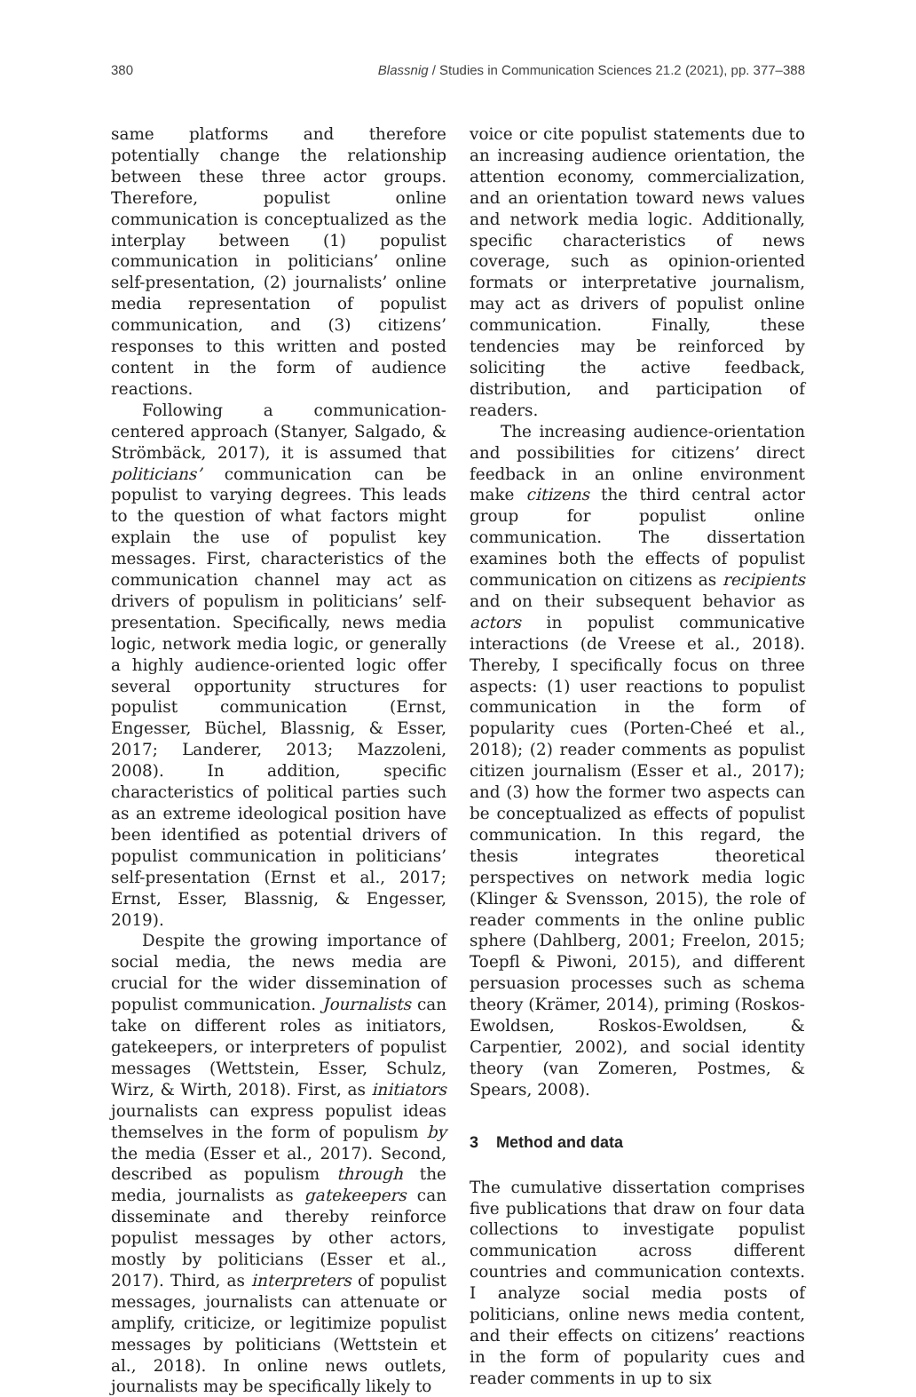380 Blassnig / Studies in Communication Sciences 21.2 (2021), pp. 377–388
same platforms and therefore potentially change the relationship between these three actor groups. Therefore, populist online communication is conceptualized as the interplay between (1) populist communication in politicians’ online self-presentation, (2) journalists’ online media representation of populist communication, and (3) citizens’ responses to this written and posted content in the form of audience reactions.
Following a communication-centered approach (Stanyer, Salgado, & Strömbäck, 2017), it is assumed that politicians’ communication can be populist to varying degrees. This leads to the question of what factors might explain the use of populist key messages. First, characteristics of the communication channel may act as drivers of populism in politicians’ self-presentation. Specifically, news media logic, network media logic, or generally a highly audience-oriented logic offer several opportunity structures for populist communication (Ernst, Engesser, Büchel, Blassnig, & Esser, 2017; Landerer, 2013; Mazzoleni, 2008). In addition, specific characteristics of political parties such as an extreme ideological position have been identified as potential drivers of populist communication in politicians’ self-presentation (Ernst et al., 2017; Ernst, Esser, Blassnig, & Engesser, 2019).
Despite the growing importance of social media, the news media are crucial for the wider dissemination of populist communication. Journalists can take on different roles as initiators, gatekeepers, or interpreters of populist messages (Wettstein, Esser, Schulz, Wirz, & Wirth, 2018). First, as initiators journalists can express populist ideas themselves in the form of populism by the media (Esser et al., 2017). Second, described as populism through the media, journalists as gatekeepers can disseminate and thereby reinforce populist messages by other actors, mostly by politicians (Esser et al., 2017). Third, as interpreters of populist messages, journalists can attenuate or amplify, criticize, or legitimize populist messages by politicians (Wettstein et al., 2018). In online news outlets, journalists may be specifically likely to
voice or cite populist statements due to an increasing audience orientation, the attention economy, commercialization, and an orientation toward news values and network media logic. Additionally, specific characteristics of news coverage, such as opinion-oriented formats or interpretative journalism, may act as drivers of populist online communication. Finally, these tendencies may be reinforced by soliciting the active feedback, distribution, and participation of readers.
The increasing audience-orientation and possibilities for citizens’ direct feedback in an online environment make citizens the third central actor group for populist online communication. The dissertation examines both the effects of populist communication on citizens as recipients and on their subsequent behavior as actors in populist communicative interactions (de Vreese et al., 2018). Thereby, I specifically focus on three aspects: (1) user reactions to populist communication in the form of popularity cues (Porten-Cheé et al., 2018); (2) reader comments as populist citizen journalism (Esser et al., 2017); and (3) how the former two aspects can be conceptualized as effects of populist communication. In this regard, the thesis integrates theoretical perspectives on network media logic (Klinger & Svensson, 2015), the role of reader comments in the online public sphere (Dahlberg, 2001; Freelon, 2015; Toepfl & Piwoni, 2015), and different persuasion processes such as schema theory (Krämer, 2014), priming (Roskos-Ewoldsen, Roskos-Ewoldsen, & Carpentier, 2002), and social identity theory (van Zomeren, Postmes, & Spears, 2008).
3 Method and data
The cumulative dissertation comprises five publications that draw on four data collections to investigate populist communication across different countries and communication contexts. I analyze social media posts of politicians, online news media content, and their effects on citizens’ reactions in the form of popularity cues and reader comments in up to six